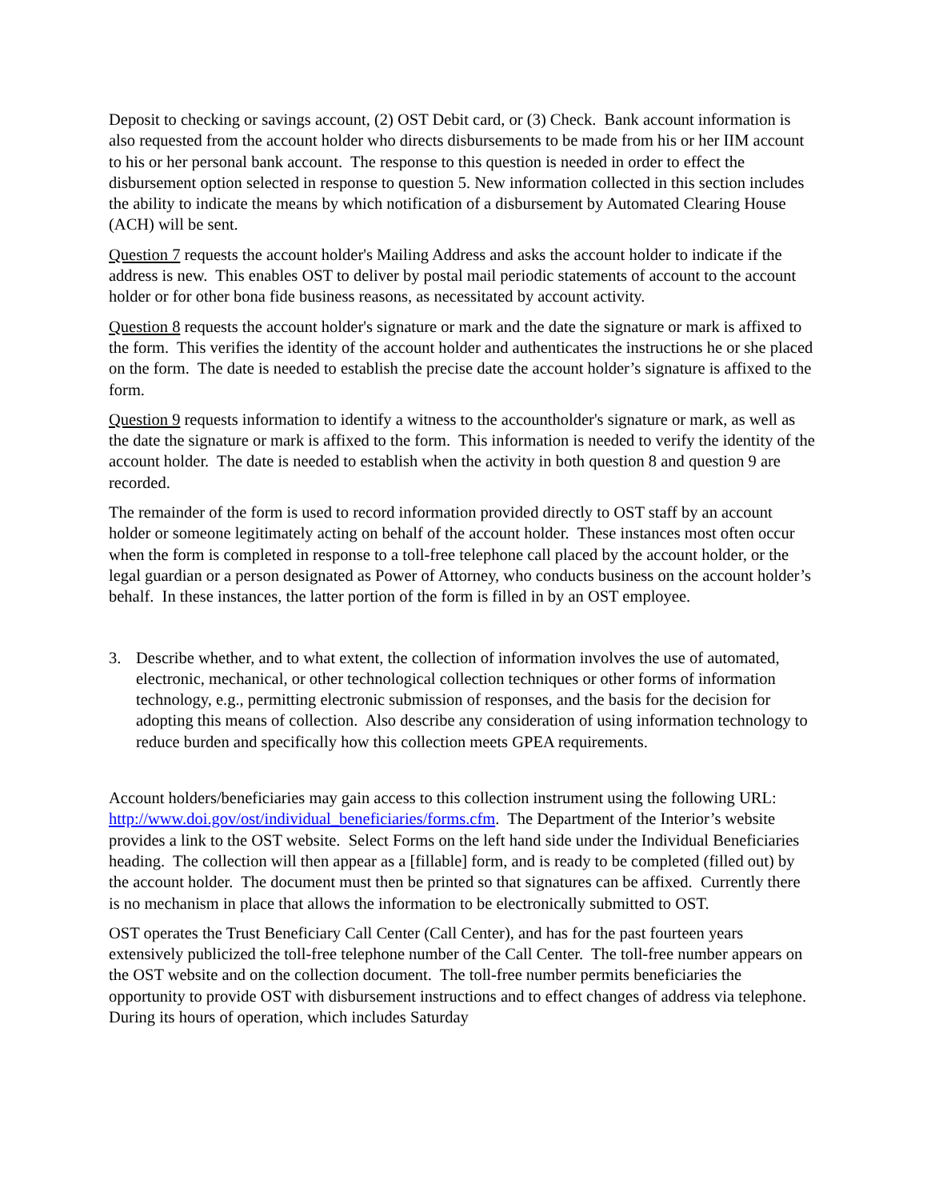Deposit to checking or savings account, (2) OST Debit card, or (3) Check. Bank account information is also requested from the account holder who directs disbursements to be made from his or her IIM account to his or her personal bank account. The response to this question is needed in order to effect the disbursement option selected in response to question 5. New information collected in this section includes the ability to indicate the means by which notification of a disbursement by Automated Clearing House (ACH) will be sent.
Question 7 requests the account holder's Mailing Address and asks the account holder to indicate if the address is new. This enables OST to deliver by postal mail periodic statements of account to the account holder or for other bona fide business reasons, as necessitated by account activity.
Question 8 requests the account holder's signature or mark and the date the signature or mark is affixed to the form. This verifies the identity of the account holder and authenticates the instructions he or she placed on the form. The date is needed to establish the precise date the account holder’s signature is affixed to the form.
Question 9 requests information to identify a witness to the accountholder's signature or mark, as well as the date the signature or mark is affixed to the form. This information is needed to verify the identity of the account holder. The date is needed to establish when the activity in both question 8 and question 9 are recorded.
The remainder of the form is used to record information provided directly to OST staff by an account holder or someone legitimately acting on behalf of the account holder. These instances most often occur when the form is completed in response to a toll-free telephone call placed by the account holder, or the legal guardian or a person designated as Power of Attorney, who conducts business on the account holder’s behalf. In these instances, the latter portion of the form is filled in by an OST employee.
3. Describe whether, and to what extent, the collection of information involves the use of automated, electronic, mechanical, or other technological collection techniques or other forms of information technology, e.g., permitting electronic submission of responses, and the basis for the decision for adopting this means of collection. Also describe any consideration of using information technology to reduce burden and specifically how this collection meets GPEA requirements.
Account holders/beneficiaries may gain access to this collection instrument using the following URL: http://www.doi.gov/ost/individual_beneficiaries/forms.cfm. The Department of the Interior’s website provides a link to the OST website. Select Forms on the left hand side under the Individual Beneficiaries heading. The collection will then appear as a [fillable] form, and is ready to be completed (filled out) by the account holder. The document must then be printed so that signatures can be affixed. Currently there is no mechanism in place that allows the information to be electronically submitted to OST.
OST operates the Trust Beneficiary Call Center (Call Center), and has for the past fourteen years extensively publicized the toll-free telephone number of the Call Center. The toll-free number appears on the OST website and on the collection document. The toll-free number permits beneficiaries the opportunity to provide OST with disbursement instructions and to effect changes of address via telephone. During its hours of operation, which includes Saturday